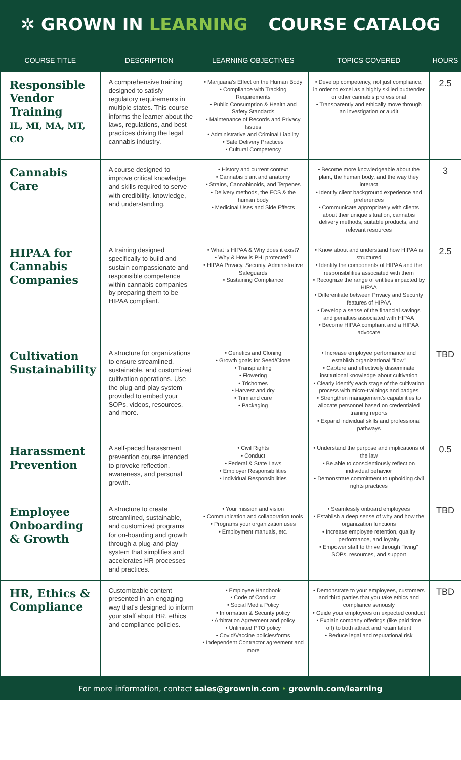✲ GROWN IN LEARNING COURSE CATALOG
| COURSE TITLE | DESCRIPTION | LEARNING OBJECTIVES | TOPICS COVERED | HOURS |
| --- | --- | --- | --- | --- |
| Responsible Vendor Training IL, MI, MA, MT, CO | A comprehensive training designed to satisfy regulatory requirements in multiple states. This course informs the learner about the laws, regulations, and best practices driving the legal cannabis industry. | • Marijuana's Effect on the Human Body • Compliance with Tracking Requirements • Public Consumption & Health and Safety Standards • Maintenance of Records and Privacy Issues • Administrative and Criminal Liability • Safe Delivery Practices • Cultural Competency | • Develop competency, not just compliance, in order to excel as a highly skilled budtender or other cannabis professional • Transparently and ethically move through an investigation or audit | 2.5 |
| Cannabis Care | A course designed to improve critical knowledge and skills required to serve with credibility, knowledge, and understanding. | • History and current context • Cannabis plant and anatomy • Strains, Cannabinoids, and Terpenes • Delivery methods, the ECS & the human body • Medicinal Uses and Side Effects | • Become more knowledgeable about the plant, the human body, and the way they interact • Identify client background experience and preferences • Communicate appropriately with clients about their unique situation, cannabis delivery methods, suitable products, and relevant resources | 3 |
| HIPAA for Cannabis Companies | A training designed specifically to build and sustain compassionate and responsible competence within cannabis companies by preparing them to be HIPAA compliant. | • What is HIPAA & Why does it exist? • Why & How is PHI protected? • HIPAA Privacy, Security, Administrative Safeguards • Sustaining Compliance | • Know about and understand how HIPAA is structured • Identify the components of HIPAA and the responsibilities associated with them • Recognize the range of entities impacted by HIPAA • Differentiate between Privacy and Security features of HIPAA • Develop a sense of the financial savings and penalties associated with HIPAA • Become HIPAA compliant and a HIPAA advocate | 2.5 |
| Cultivation Sustainability | A structure for organizations to ensure streamlined, sustainable, and customized cultivation operations. Use the plug-and-play system provided to embed your SOPs, videos, resources, and more. | • Genetics and Cloning • Growth goals for Seed/Clone • Transplanting • Flowering • Trichomes • Harvest and dry • Trim and cure • Packaging | • Increase employee performance and establish organizational "flow" • Capture and effectively disseminate institutional knowledge about cultivation • Clearly identify each stage of the cultivation process with micro-trainings and badges • Strengthen management's capabilities to allocate personnel based on credentialed training reports • Expand individual skills and professional pathways | TBD |
| Harassment Prevention | A self-paced harassment prevention course intended to provoke reflection, awareness, and personal growth. | • Civil Rights • Conduct • Federal & State Laws • Employer Responsibilities • Individual Responsibilities | • Understand the purpose and implications of the law • Be able to conscientiously reflect on individual behavior • Demonstrate commitment to upholding civil rights practices | 0.5 |
| Employee Onboarding & Growth | A structure to create streamlined, sustainable, and customized programs for on-boarding and growth through a plug-and-play system that simplifies and accelerates HR processes and practices. | • Your mission and vision • Communication and collaboration tools • Programs your organization uses • Employment manuals, etc. | • Seamlessly onboard employees • Establish a deep sense of why and how the organization functions • Increase employee retention, quality performance, and loyalty • Empower staff to thrive through "living" SOPs, resources, and support | TBD |
| HR, Ethics & Compliance | Customizable content presented in an engaging way that's designed to inform your staff about HR, ethics and compliance policies. | • Employee Handbook • Code of Conduct • Social Media Policy • Information & Security policy • Arbitration Agreement and policy • Unlimited PTO policy • Covid/Vaccine policies/forms • Independent Contractor agreement and more | • Demonstrate to your employees, customers and third parties that you take ethics and compliance seriously • Guide your employees on expected conduct • Explain company offerings (like paid time off) to both attract and retain talent • Reduce legal and reputational risk | TBD |
For more information, contact sales@grownin.com • grownin.com/learning